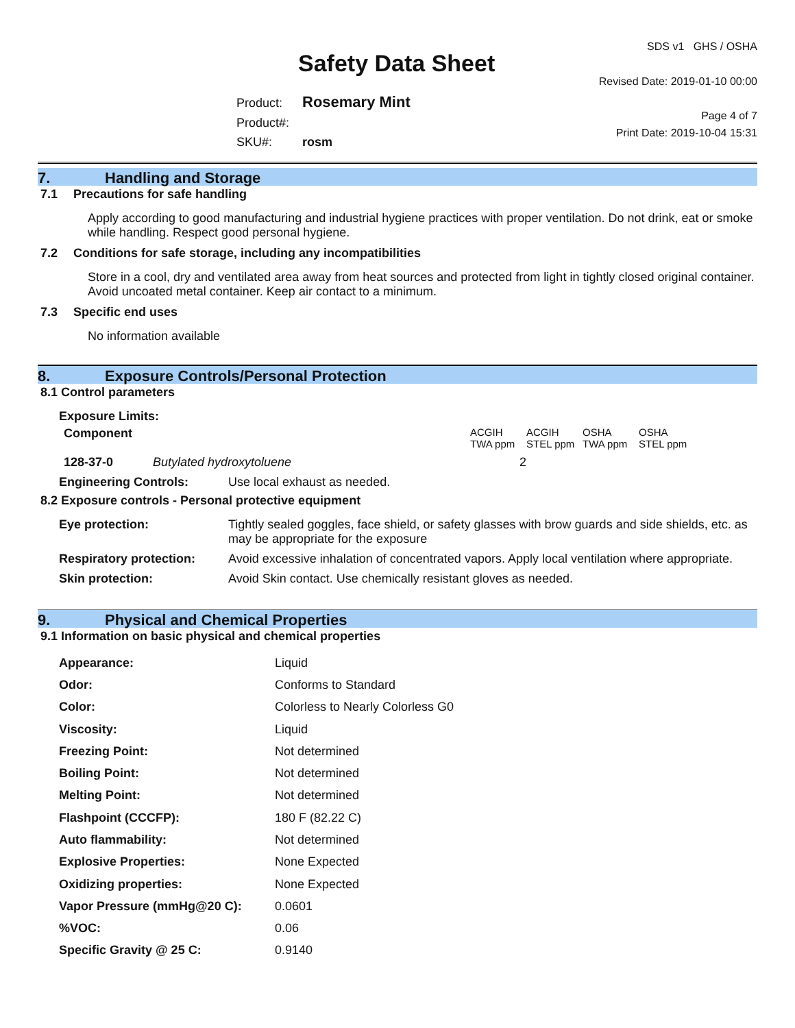Safety Data Sheet
SDS v1 GHS / OSHA
Revised Date: 2019-01-10 00:00
Product: Rosemary Mint
Product#:
SKU#: rosm
Page 4 of 7
Print Date: 2019-10-04 15:31
7. Handling and Storage
7.1 Precautions for safe handling
Apply according to good manufacturing and industrial hygiene practices with proper ventilation. Do not drink, eat or smoke while handling. Respect good personal hygiene.
7.2 Conditions for safe storage, including any incompatibilities
Store in a cool, dry and ventilated area away from heat sources and protected from light in tightly closed original container. Avoid uncoated metal container. Keep air contact to a minimum.
7.3 Specific end uses
No information available
8. Exposure Controls/Personal Protection
8.1 Control parameters
Exposure Limits:
| Component | | ACGIH TWA ppm | ACGIH STEL ppm | OSHA TWA ppm | OSHA STEL ppm |
| 128-37-0 | Butylated hydroxytoluene | 2 | | | |
| Engineering Controls: | Use local exhaust as needed. |
8.2 Exposure controls - Personal protective equipment
| Eye protection: | Tightly sealed goggles, face shield, or safety glasses with brow guards and side shields, etc. as may be appropriate for the exposure |
| Respiratory protection: | Avoid excessive inhalation of concentrated vapors. Apply local ventilation where appropriate. |
| Skin protection: | Avoid Skin contact. Use chemically resistant gloves as needed. |
9. Physical and Chemical Properties
9.1 Information on basic physical and chemical properties
| Appearance: | Liquid |
| Odor: | Conforms to Standard |
| Color: | Colorless to Nearly Colorless G0 |
| Viscosity: | Liquid |
| Freezing Point: | Not determined |
| Boiling Point: | Not determined |
| Melting Point: | Not determined |
| Flashpoint (CCCFP): | 180 F (82.22 C) |
| Auto flammability: | Not determined |
| Explosive Properties: | None Expected |
| Oxidizing properties: | None Expected |
| Vapor Pressure (mmHg@20 C): | 0.0601 |
| %VOC: | 0.06 |
| Specific Gravity @ 25 C: | 0.9140 |